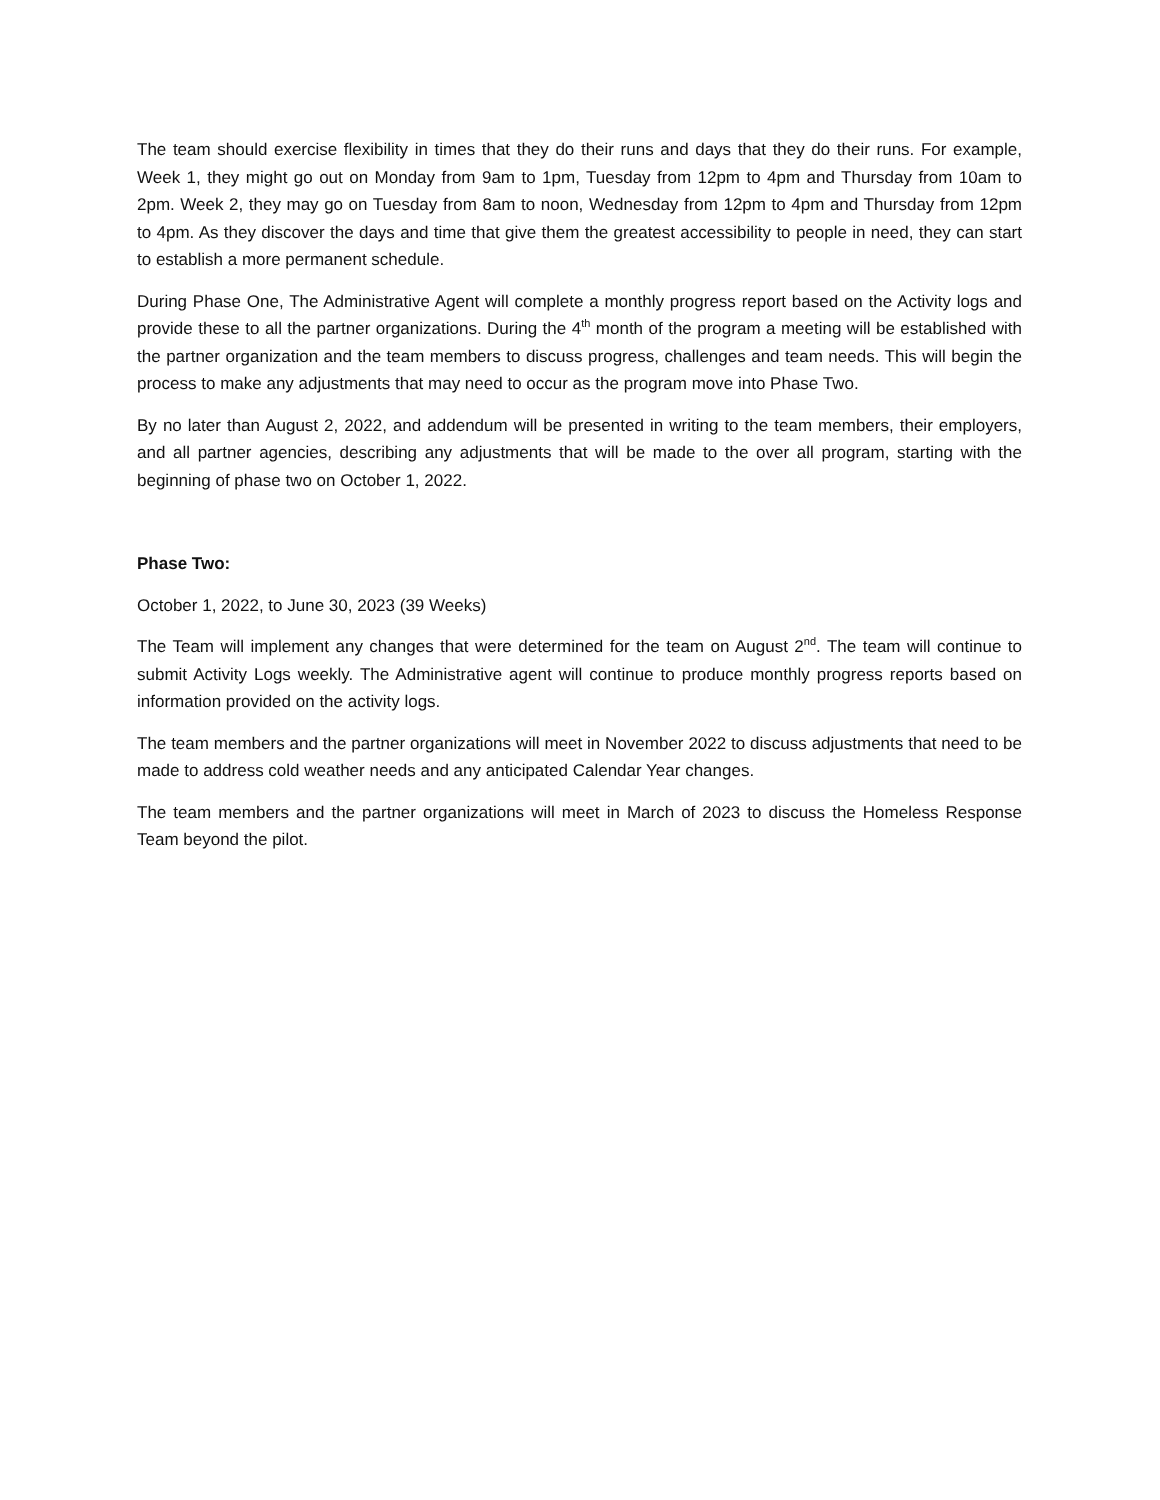The team should exercise flexibility in times that they do their runs and days that they do their runs. For example, Week 1, they might go out on Monday from 9am to 1pm, Tuesday from 12pm to 4pm and Thursday from 10am to 2pm. Week 2, they may go on Tuesday from 8am to noon, Wednesday from 12pm to 4pm and Thursday from 12pm to 4pm. As they discover the days and time that give them the greatest accessibility to people in need, they can start to establish a more permanent schedule.
During Phase One, The Administrative Agent will complete a monthly progress report based on the Activity logs and provide these to all the partner organizations. During the 4<sup>th</sup> month of the program a meeting will be established with the partner organization and the team members to discuss progress, challenges and team needs. This will begin the process to make any adjustments that may need to occur as the program move into Phase Two.
By no later than August 2, 2022, and addendum will be presented in writing to the team members, their employers, and all partner agencies, describing any adjustments that will be made to the over all program, starting with the beginning of phase two on October 1, 2022.
Phase Two:
October 1, 2022, to June 30, 2023 (39 Weeks)
The Team will implement any changes that were determined for the team on August 2<sup>nd</sup>. The team will continue to submit Activity Logs weekly. The Administrative agent will continue to produce monthly progress reports based on information provided on the activity logs.
The team members and the partner organizations will meet in November 2022 to discuss adjustments that need to be made to address cold weather needs and any anticipated Calendar Year changes.
The team members and the partner organizations will meet in March of 2023 to discuss the Homeless Response Team beyond the pilot.